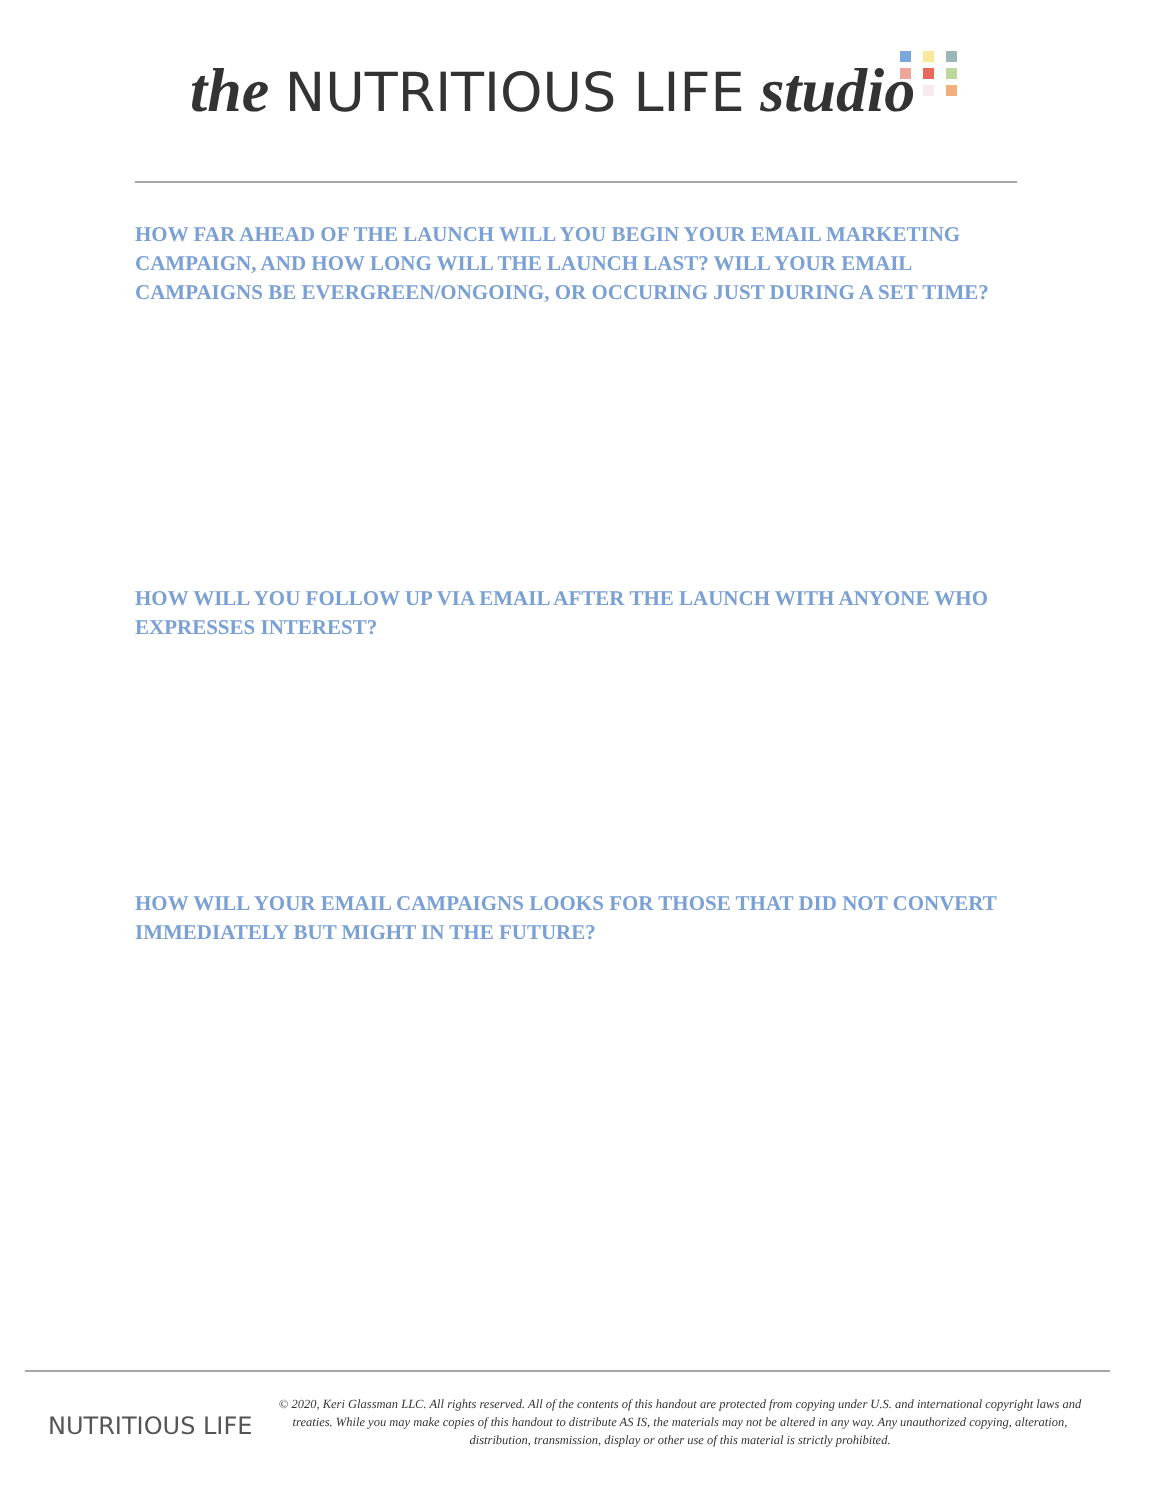the NUTRITIOUS LIFE studio
HOW FAR AHEAD OF THE LAUNCH WILL YOU BEGIN YOUR EMAIL MARKETING CAMPAIGN, AND HOW LONG WILL THE LAUNCH LAST? WILL YOUR EMAIL CAMPAIGNS BE EVERGREEN/ONGOING, OR OCCURING JUST DURING A SET TIME?
HOW WILL YOU FOLLOW UP VIA EMAIL AFTER THE LAUNCH WITH ANYONE WHO EXPRESSES INTEREST?
HOW WILL YOUR EMAIL CAMPAIGNS LOOKS FOR THOSE THAT DID NOT CONVERT IMMEDIATELY BUT MIGHT IN THE FUTURE?
NUTRITIOUS LIFE
© 2020, Keri Glassman LLC. All rights reserved. All of the contents of this handout are protected from copying under U.S. and international copyright laws and treaties. While you may make copies of this handout to distribute AS IS, the materials may not be altered in any way. Any unauthorized copying, alteration, distribution, transmission, display or other use of this material is strictly prohibited.